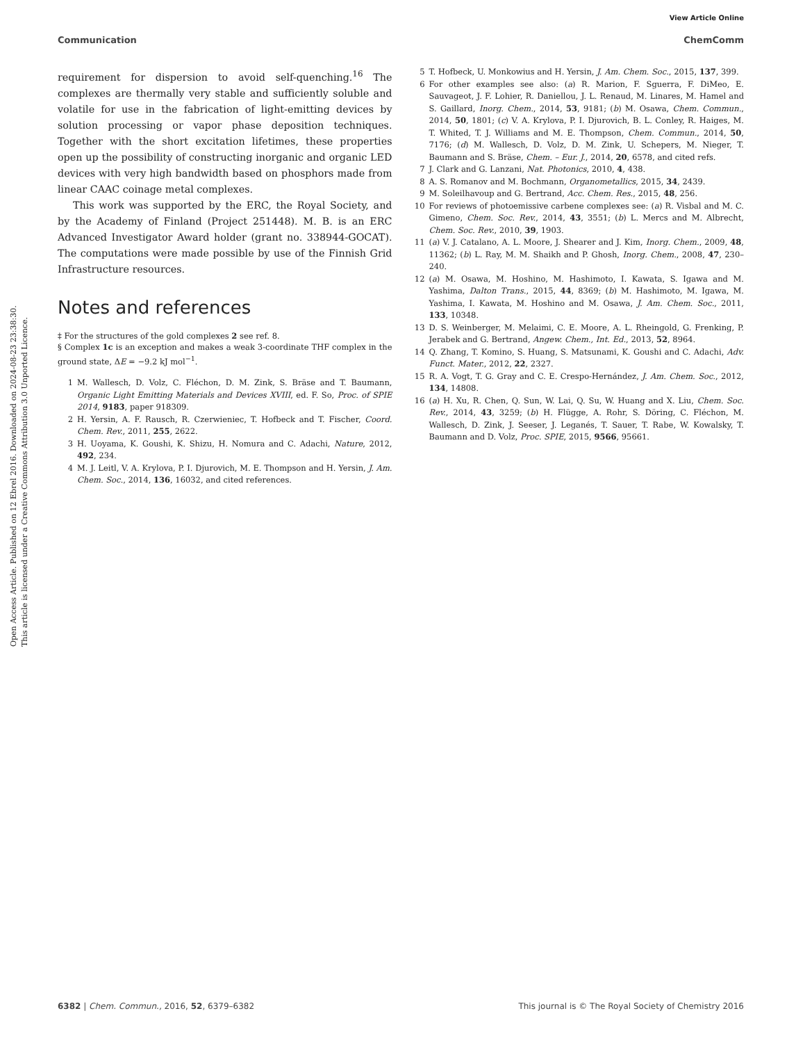View Article Online
Communication ChemComm
Open Access Article. Published on 12 Ebrel 2016. Downloaded on 2024-08-23 23:38:30.
This article is licensed under a Creative Commons Attribution 3.0 Unported Licence.
requirement for dispersion to avoid self-quenching.<sup>16</sup> The complexes are thermally very stable and sufficiently soluble and volatile for use in the fabrication of light-emitting devices by solution processing or vapor phase deposition techniques. Together with the short excitation lifetimes, these properties open up the possibility of constructing inorganic and organic LED devices with very high bandwidth based on phosphors made from linear CAAC coinage metal complexes.
This work was supported by the ERC, the Royal Society, and by the Academy of Finland (Project 251448). M. B. is an ERC Advanced Investigator Award holder (grant no. 338944-GOCAT). The computations were made possible by use of the Finnish Grid Infrastructure resources.
Notes and references
‡ For the structures of the gold complexes 2 see ref. 8.
§ Complex 1c is an exception and makes a weak 3-coordinate THF complex in the ground state, ΔE = −9.2 kJ mol<sup>−1</sup>.
1 M. Wallesch, D. Volz, C. Fléchon, D. M. Zink, S. Bräse and T. Baumann, Organic Light Emitting Materials and Devices XVIII, ed. F. So, Proc. of SPIE 2014, 9183, paper 918309.
2 H. Yersin, A. F. Rausch, R. Czerwieniec, T. Hofbeck and T. Fischer, Coord. Chem. Rev., 2011, 255, 2622.
3 H. Uoyama, K. Goushi, K. Shizu, H. Nomura and C. Adachi, Nature, 2012, 492, 234.
4 M. J. Leitl, V. A. Krylova, P. I. Djurovich, M. E. Thompson and H. Yersin, J. Am. Chem. Soc., 2014, 136, 16032, and cited references.
5 T. Hofbeck, U. Monkowius and H. Yersin, J. Am. Chem. Soc., 2015, 137, 399.
6 For other examples see also: (a) R. Marion, F. Sguerra, F. DiMeo, E. Sauvageot, J. F. Lohier, R. Daniellou, J. L. Renaud, M. Linares, M. Hamel and S. Gaillard, Inorg. Chem., 2014, 53, 9181; (b) M. Osawa, Chem. Commun., 2014, 50, 1801; (c) V. A. Krylova, P. I. Djurovich, B. L. Conley, R. Haiges, M. T. Whited, T. J. Williams and M. E. Thompson, Chem. Commun., 2014, 50, 7176; (d) M. Wallesch, D. Volz, D. M. Zink, U. Schepers, M. Nieger, T. Baumann and S. Bräse, Chem. – Eur. J., 2014, 20, 6578, and cited refs.
7 J. Clark and G. Lanzani, Nat. Photonics, 2010, 4, 438.
8 A. S. Romanov and M. Bochmann, Organometallics, 2015, 34, 2439.
9 M. Soleilhavoup and G. Bertrand, Acc. Chem. Res., 2015, 48, 256.
10 For reviews of photoemissive carbene complexes see: (a) R. Visbal and M. C. Gimeno, Chem. Soc. Rev., 2014, 43, 3551; (b) L. Mercs and M. Albrecht, Chem. Soc. Rev., 2010, 39, 1903.
11 (a) V. J. Catalano, A. L. Moore, J. Shearer and J. Kim, Inorg. Chem., 2009, 48, 11362; (b) L. Ray, M. M. Shaikh and P. Ghosh, Inorg. Chem., 2008, 47, 230–240.
12 (a) M. Osawa, M. Hoshino, M. Hashimoto, I. Kawata, S. Igawa and M. Yashima, Dalton Trans., 2015, 44, 8369; (b) M. Hashimoto, M. Igawa, M. Yashima, I. Kawata, M. Hoshino and M. Osawa, J. Am. Chem. Soc., 2011, 133, 10348.
13 D. S. Weinberger, M. Melaimi, C. E. Moore, A. L. Rheingold, G. Frenking, P. Jerabek and G. Bertrand, Angew. Chem., Int. Ed., 2013, 52, 8964.
14 Q. Zhang, T. Komino, S. Huang, S. Matsunami, K. Goushi and C. Adachi, Adv. Funct. Mater., 2012, 22, 2327.
15 R. A. Vogt, T. G. Gray and C. E. Crespo-Hernández, J. Am. Chem. Soc., 2012, 134, 14808.
16 (a) H. Xu, R. Chen, Q. Sun, W. Lai, Q. Su, W. Huang and X. Liu, Chem. Soc. Rev., 2014, 43, 3259; (b) H. Flügge, A. Rohr, S. Döring, C. Fléchon, M. Wallesch, D. Zink, J. Seeser, J. Leganés, T. Sauer, T. Rabe, W. Kowalsky, T. Baumann and D. Volz, Proc. SPIE, 2015, 9566, 95661.
6382 | Chem. Commun., 2016, 52, 6379–6382 This journal is © The Royal Society of Chemistry 2016